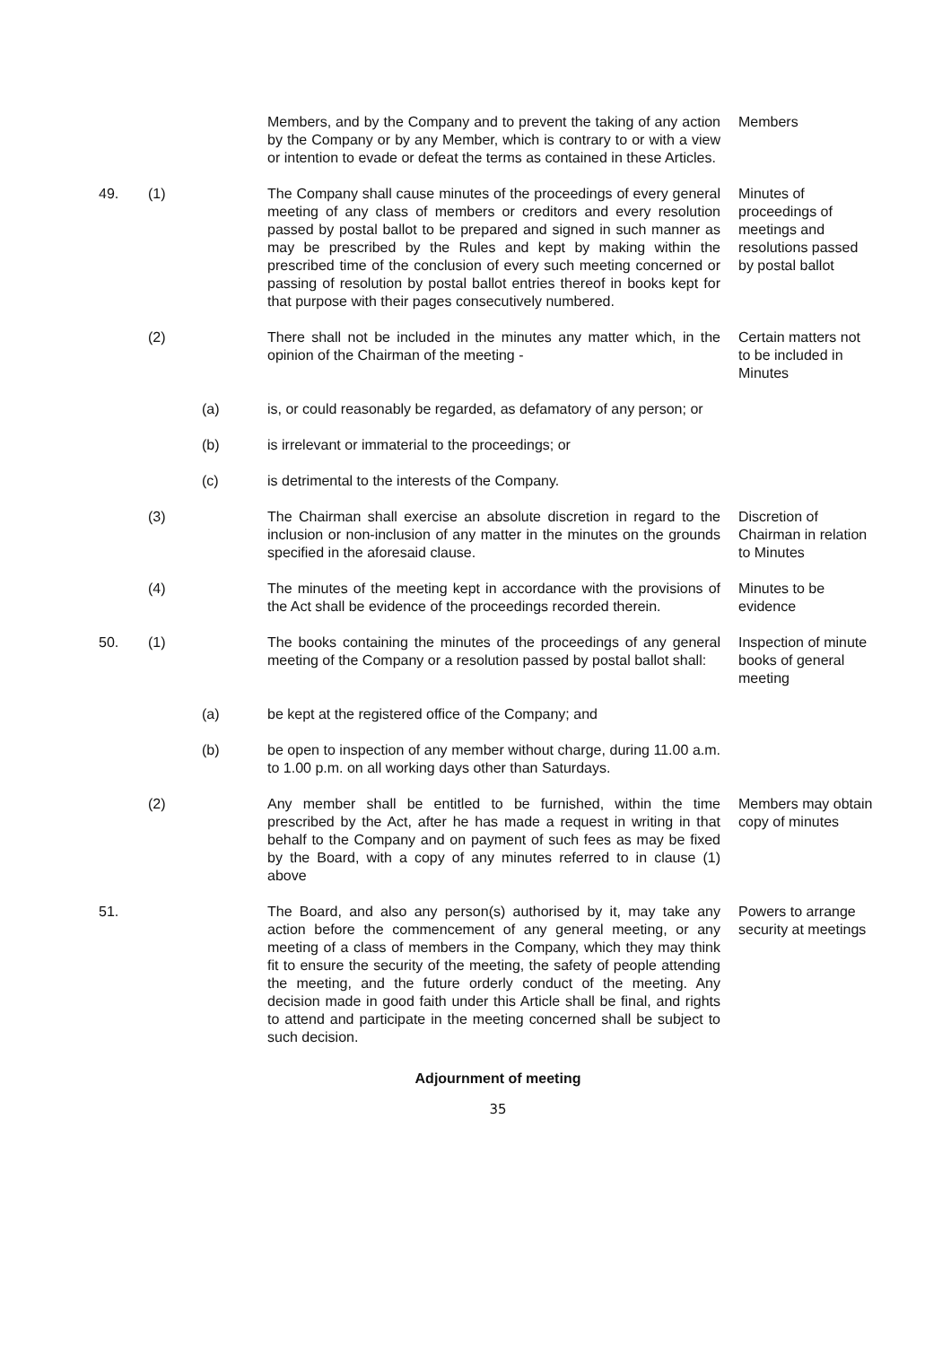Members, and by the Company and to prevent the taking of any action by the Company or by any Member, which is contrary to or with a view or intention to evade or defeat the terms as contained in these Articles.
Members
49. (1) The Company shall cause minutes of the proceedings of every general meeting of any class of members or creditors and every resolution passed by postal ballot to be prepared and signed in such manner as may be prescribed by the Rules and kept by making within the prescribed time of the conclusion of every such meeting concerned or passing of resolution by postal ballot entries thereof in books kept for that purpose with their pages consecutively numbered.
Minutes of proceedings of meetings and resolutions passed by postal ballot
(2) There shall not be included in the minutes any matter which, in the opinion of the Chairman of the meeting -
Certain matters not to be included in Minutes
(a) is, or could reasonably be regarded, as defamatory of any person; or
(b) is irrelevant or immaterial to the proceedings; or
(c) is detrimental to the interests of the Company.
(3) The Chairman shall exercise an absolute discretion in regard to the inclusion or non-inclusion of any matter in the minutes on the grounds specified in the aforesaid clause.
Discretion of Chairman in relation to Minutes
(4) The minutes of the meeting kept in accordance with the provisions of the Act shall be evidence of the proceedings recorded therein.
Minutes to be evidence
50. (1) The books containing the minutes of the proceedings of any general meeting of the Company or a resolution passed by postal ballot shall:
Inspection of minute books of general meeting
(a) be kept at the registered office of the Company; and
(b) be open to inspection of any member without charge, during 11.00 a.m. to 1.00 p.m. on all working days other than Saturdays.
(2) Any member shall be entitled to be furnished, within the time prescribed by the Act, after he has made a request in writing in that behalf to the Company and on payment of such fees as may be fixed by the Board, with a copy of any minutes referred to in clause (1) above
Members may obtain copy of minutes
51. The Board, and also any person(s) authorised by it, may take any action before the commencement of any general meeting, or any meeting of a class of members in the Company, which they may think fit to ensure the security of the meeting, the safety of people attending the meeting, and the future orderly conduct of the meeting. Any decision made in good faith under this Article shall be final, and rights to attend and participate in the meeting concerned shall be subject to such decision.
Powers to arrange security at meetings
Adjournment of meeting
35